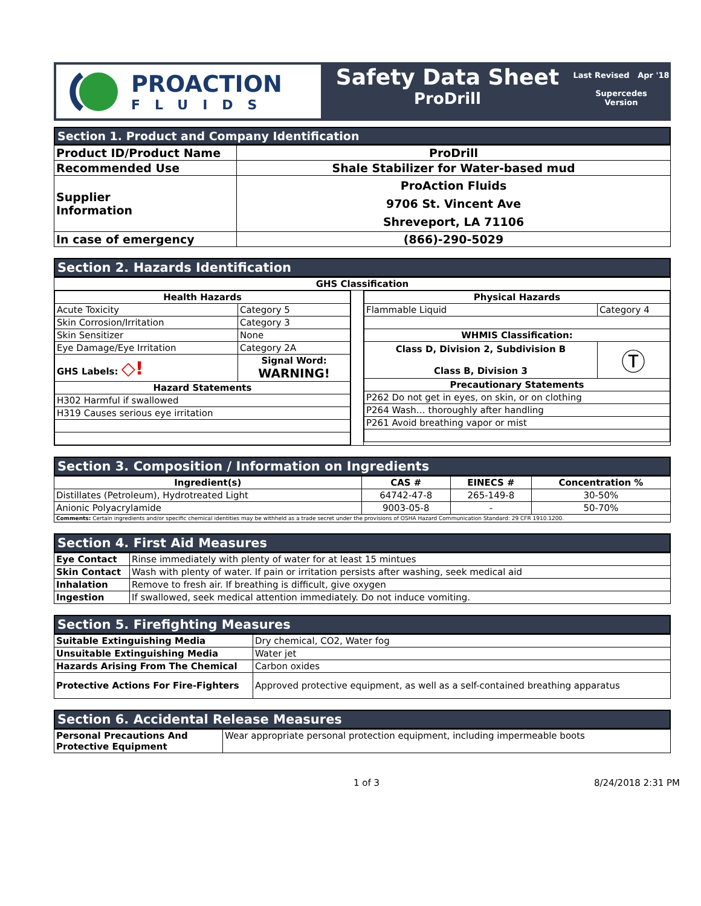PROACTION
FLUIDS
Safety Data Sheet
ProDrill
Last Revised Apr '18
Supercedes
Version
Section 1. Product and Company Identification
| Product ID/Product Name | ProDrill |
| Recommended Use | Shale Stabilizer for Water-based mud |
| Supplier Information | ProAction Fluids 9706 St. Vincent Ave Shreveport, LA 71106 |
| In case of emergency | (866)-290-5029 |
Section 2. Hazards Identification
| GHS Classification | | |
| --- | --- | --- |
| / Health Hazards / / / --- / --- / / Acute Toxicity / Category 5 / / Skin Corrosion/Irritation / Category 3 / / Skin Sensitizer / None / / Eye Damage/Eye Irritation / Category 2A / / GHS Labels: ◇! / Signal Word: WARNING! / / Hazard Statements / / / H302 Harmful if swallowed / / / H319 Causes serious eye irritation / / | | / Physical Hazards / / / --- / --- / / Flammable Liquid / Category 4 / / WHMIS Classification: / / / Class D, Division 2, Subdivision B Class B, Division 3 / Ⓣ / / Precautionary Statements / / / P262 Do not get in eyes, on skin, or on clothing / / / P264 Wash… thoroughly after handling / / / P261 Avoid breathing vapor or mist / / |
Section 3. Composition / Information on Ingredients
| Ingredient(s) | CAS # | EINECS # | Concentration % |
| --- | --- | --- | --- |
| Distillates (Petroleum), Hydrotreated Light | 64742-47-8 | 265-149-8 | 30-50% |
| Anionic Polyacrylamide | 9003-05-8 | - | 50-70% |
| Comments: Certain ingredients and/or specific chemical identities may be withheld as a trade secret under the provisions of OSHA Hazard Communication Standard: 29 CFR 1910.1200. | | | |
Section 4. First Aid Measures
| Eye Contact | Rinse immediately with plenty of water for at least 15 mintues |
| Skin Contact | Wash with plenty of water. If pain or irritation persists after washing, seek medical aid |
| Inhalation | Remove to fresh air. If breathing is difficult, give oxygen |
| Ingestion | If swallowed, seek medical attention immediately. Do not induce vomiting. |
Section 5. Firefighting Measures
| Suitable Extinguishing Media | Dry chemical, CO2, Water fog |
| Unsuitable Extinguishing Media | Water jet |
| Hazards Arising From The Chemical | Carbon oxides |
| Protective Actions For Fire-Fighters | Approved protective equipment, as well as a self-contained breathing apparatus |
Section 6. Accidental Release Measures
| Personal Precautions And Protective Equipment | Wear appropriate personal protection equipment, including impermeable boots |
1 of 3 8/24/2018 2:31 PM